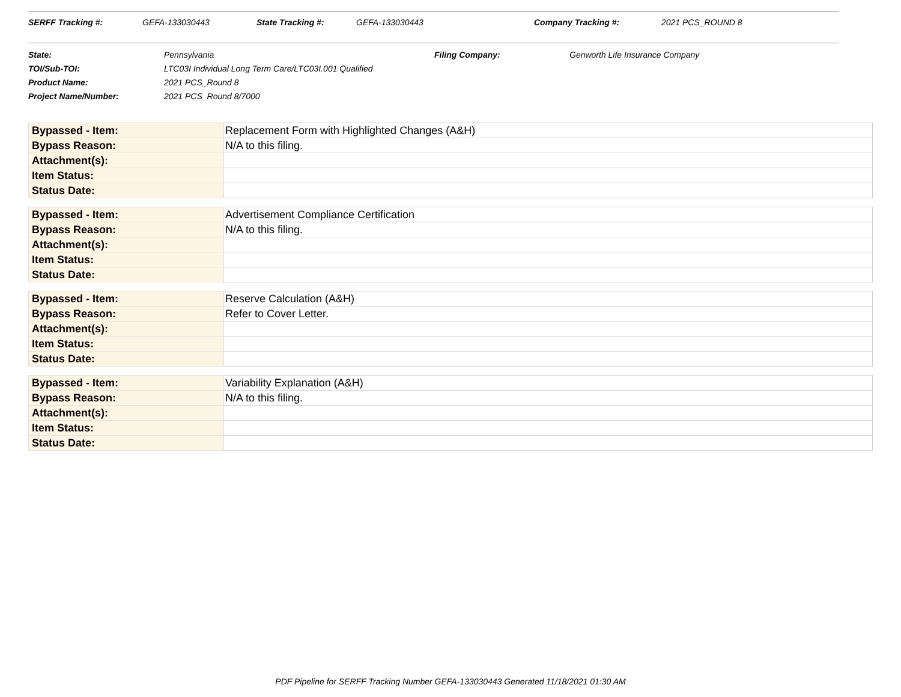| SERFF Tracking #: | GEFA-133030443 | State Tracking #: | GEFA-133030443 | Company Tracking #: | 2021 PCS_ROUND 8 |
| State: | Pennsylvania | Filing Company: | Genworth Life Insurance Company |
| TOI/Sub-TOI: | LTC03I Individual Long Term Care/LTC03I.001 Qualified | | |
| Product Name: | 2021 PCS_Round 8 | | |
| Project Name/Number: | 2021 PCS_Round 8/7000 | | |
| Bypassed - Item: | Replacement Form with Highlighted Changes (A&H) |
| Bypass Reason: | N/A to this filing. |
| Attachment(s): | |
| Item Status: | |
| Status Date: | |
| Bypassed - Item: | Advertisement Compliance Certification |
| Bypass Reason: | N/A to this filing. |
| Attachment(s): | |
| Item Status: | |
| Status Date: | |
| Bypassed - Item: | Reserve Calculation (A&H) |
| Bypass Reason: | Refer to Cover Letter. |
| Attachment(s): | |
| Item Status: | |
| Status Date: | |
| Bypassed - Item: | Variability Explanation (A&H) |
| Bypass Reason: | N/A to this filing. |
| Attachment(s): | |
| Item Status: | |
| Status Date: | |
PDF Pipeline for SERFF Tracking Number GEFA-133030443 Generated 11/18/2021 01:30 AM